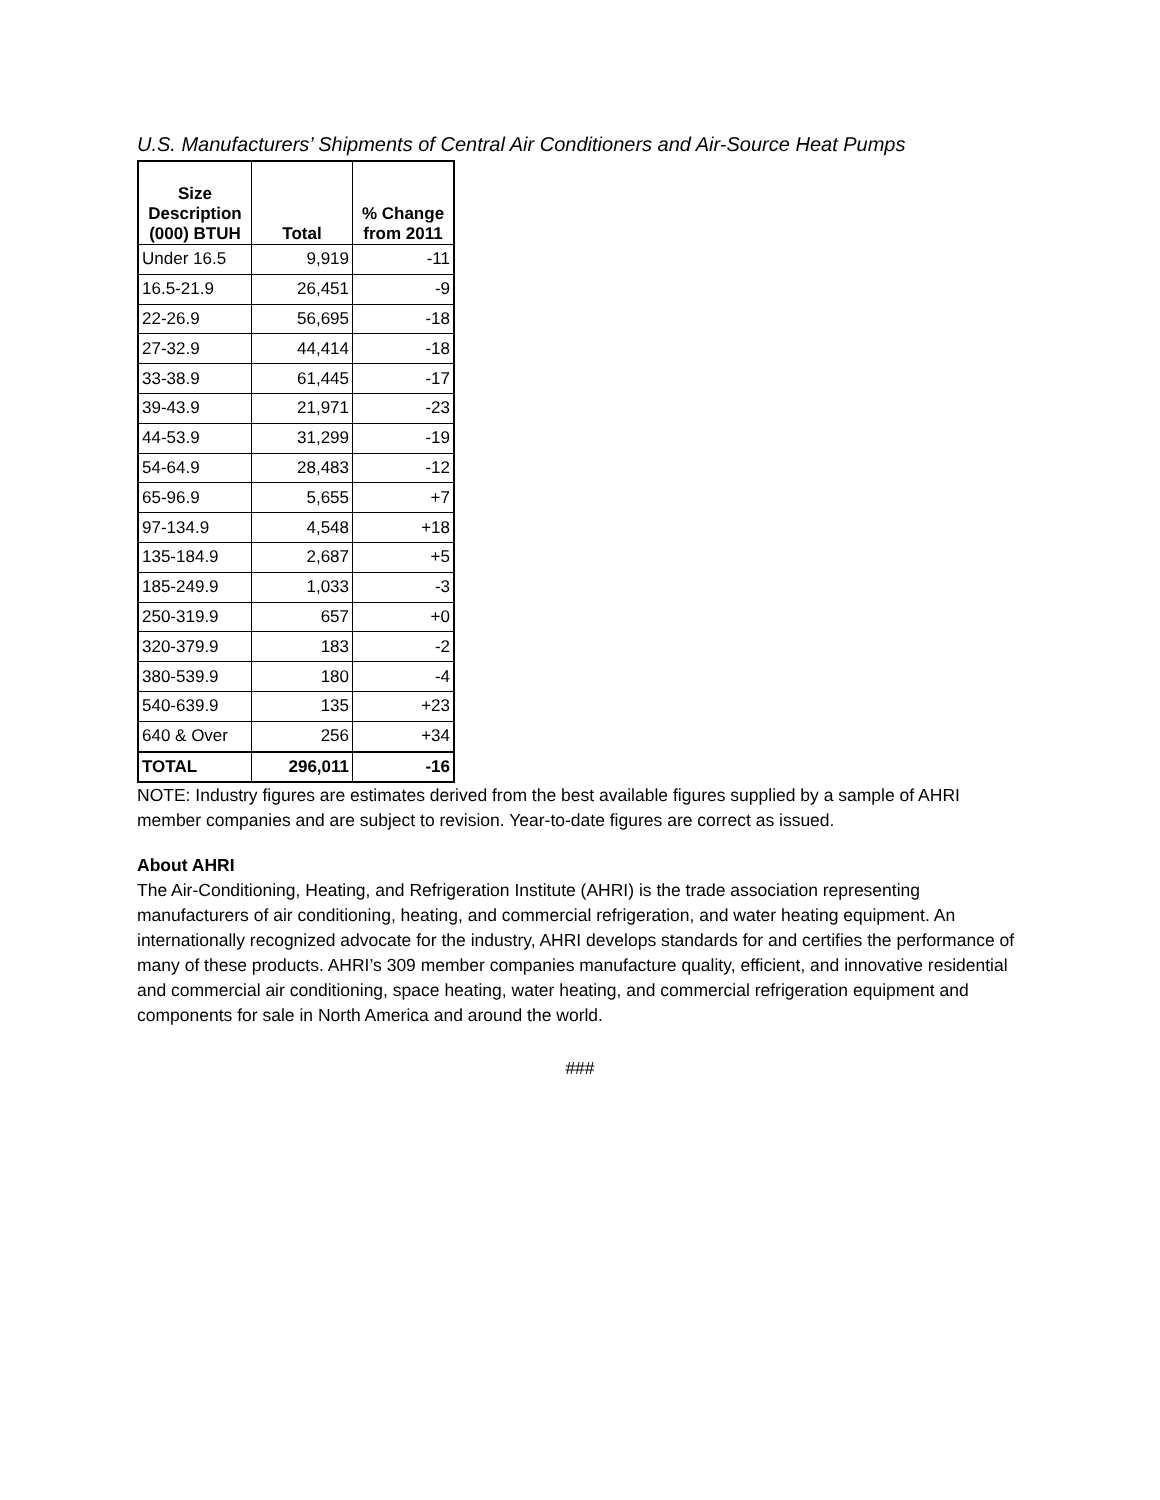U.S. Manufacturers’ Shipments of Central Air Conditioners and Air-Source Heat Pumps
| Size Description (000) BTUH | Total | % Change from 2011 |
| --- | --- | --- |
| Under 16.5 | 9,919 | -11 |
| 16.5-21.9 | 26,451 | -9 |
| 22-26.9 | 56,695 | -18 |
| 27-32.9 | 44,414 | -18 |
| 33-38.9 | 61,445 | -17 |
| 39-43.9 | 21,971 | -23 |
| 44-53.9 | 31,299 | -19 |
| 54-64.9 | 28,483 | -12 |
| 65-96.9 | 5,655 | +7 |
| 97-134.9 | 4,548 | +18 |
| 135-184.9 | 2,687 | +5 |
| 185-249.9 | 1,033 | -3 |
| 250-319.9 | 657 | +0 |
| 320-379.9 | 183 | -2 |
| 380-539.9 | 180 | -4 |
| 540-639.9 | 135 | +23 |
| 640 & Over | 256 | +34 |
| TOTAL | 296,011 | -16 |
NOTE: Industry figures are estimates derived from the best available figures supplied by a sample of AHRI member companies and are subject to revision. Year-to-date figures are correct as issued.
About AHRI
The Air-Conditioning, Heating, and Refrigeration Institute (AHRI) is the trade association representing manufacturers of air conditioning, heating, and commercial refrigeration, and water heating equipment. An internationally recognized advocate for the industry, AHRI develops standards for and certifies the performance of many of these products. AHRI’s 309 member companies manufacture quality, efficient, and innovative residential and commercial air conditioning, space heating, water heating, and commercial refrigeration equipment and components for sale in North America and around the world.
###